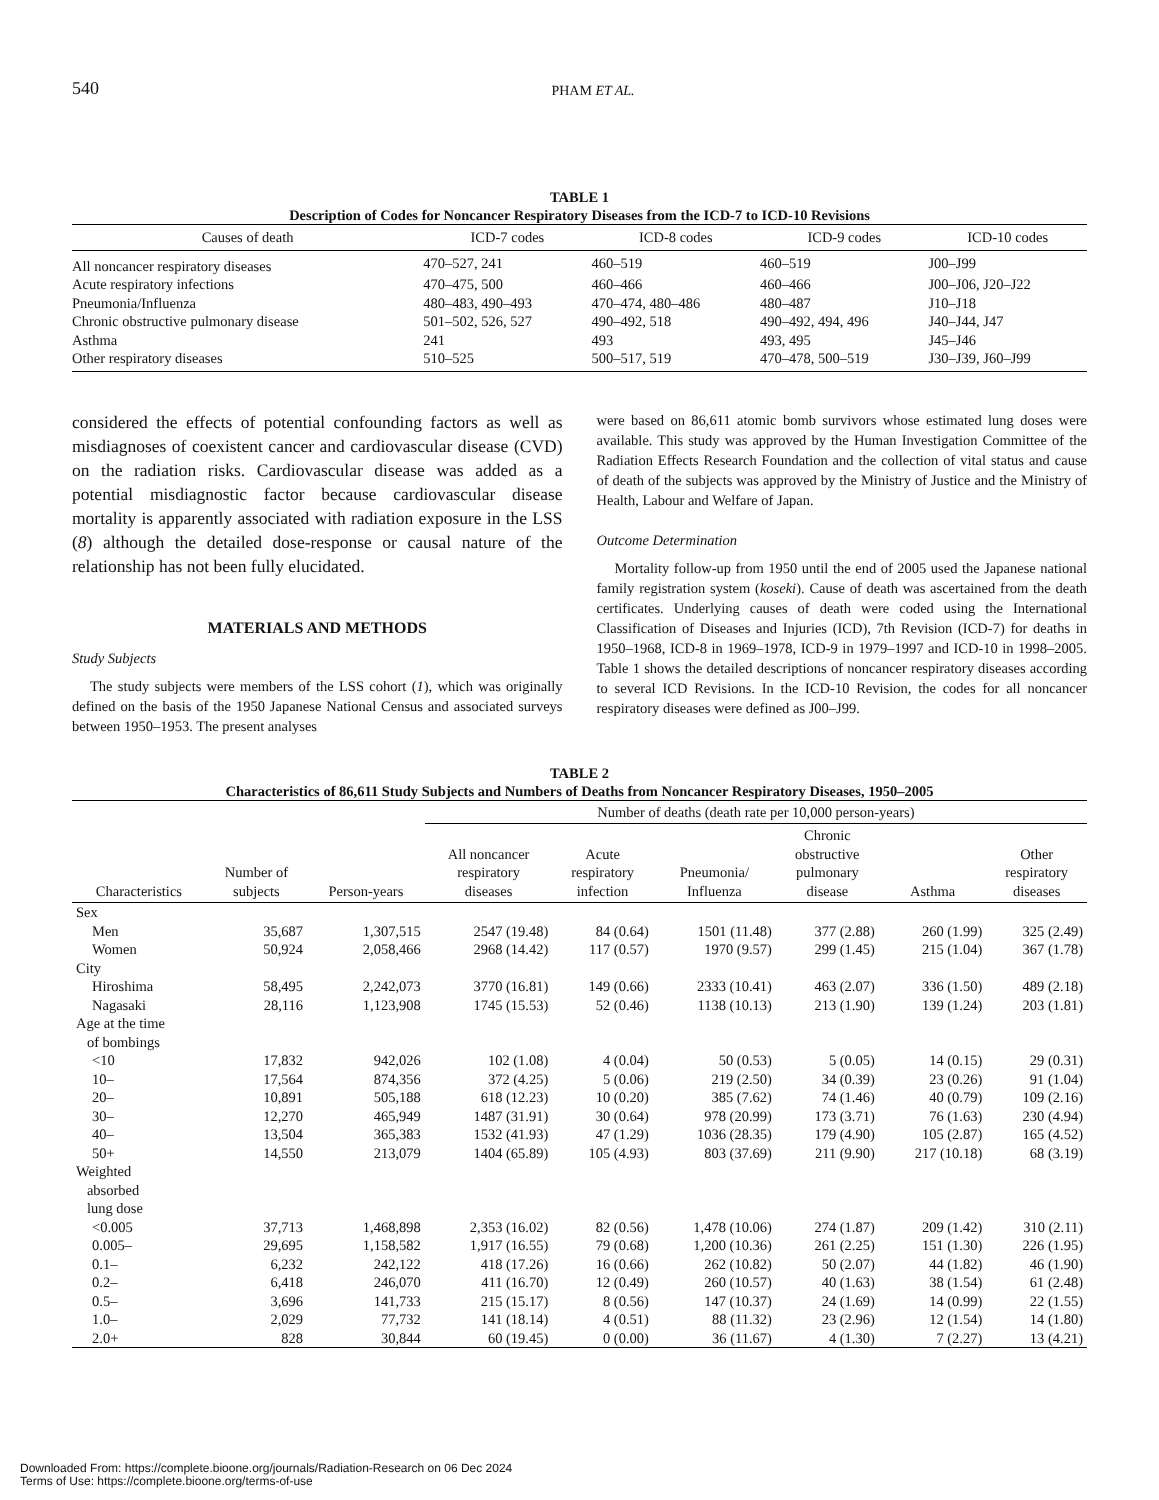540
PHAM ET AL.
TABLE 1
Description of Codes for Noncancer Respiratory Diseases from the ICD-7 to ICD-10 Revisions
| Causes of death | ICD-7 codes | ICD-8 codes | ICD-9 codes | ICD-10 codes |
| --- | --- | --- | --- | --- |
| All noncancer respiratory diseases | 470–527, 241 | 460–519 | 460–519 | J00–J99 |
| Acute respiratory infections | 470–475, 500 | 460–466 | 460–466 | J00–J06, J20–J22 |
| Pneumonia/Influenza | 480–483, 490–493 | 470–474, 480–486 | 480–487 | J10–J18 |
| Chronic obstructive pulmonary disease | 501–502, 526, 527 | 490–492, 518 | 490–492, 494, 496 | J40–J44, J47 |
| Asthma | 241 | 493 | 493, 495 | J45–J46 |
| Other respiratory diseases | 510–525 | 500–517, 519 | 470–478, 500–519 | J30–J39, J60–J99 |
considered the effects of potential confounding factors as well as misdiagnoses of coexistent cancer and cardiovascular disease (CVD) on the radiation risks. Cardiovascular disease was added as a potential misdiagnostic factor because cardiovascular disease mortality is apparently associated with radiation exposure in the LSS (8) although the detailed dose-response or causal nature of the relationship has not been fully elucidated.
MATERIALS AND METHODS
Study Subjects
The study subjects were members of the LSS cohort (1), which was originally defined on the basis of the 1950 Japanese National Census and associated surveys between 1950–1953. The present analyses
were based on 86,611 atomic bomb survivors whose estimated lung doses were available. This study was approved by the Human Investigation Committee of the Radiation Effects Research Foundation and the collection of vital status and cause of death of the subjects was approved by the Ministry of Justice and the Ministry of Health, Labour and Welfare of Japan.
Outcome Determination
Mortality follow-up from 1950 until the end of 2005 used the Japanese national family registration system (koseki). Cause of death was ascertained from the death certificates. Underlying causes of death were coded using the International Classification of Diseases and Injuries (ICD), 7th Revision (ICD-7) for deaths in 1950–1968, ICD-8 in 1969–1978, ICD-9 in 1979–1997 and ICD-10 in 1998–2005. Table 1 shows the detailed descriptions of noncancer respiratory diseases according to several ICD Revisions. In the ICD-10 Revision, the codes for all noncancer respiratory diseases were defined as J00–J99.
TABLE 2
Characteristics of 86,611 Study Subjects and Numbers of Deaths from Noncancer Respiratory Diseases, 1950–2005
| | | | Number of deaths (death rate per 10,000 person-years) | | | | | |
| --- | --- | --- | --- | --- | --- | --- | --- | --- |
| Characteristics | Number of subjects | Person-years | All noncancer respiratory diseases | Acute respiratory infection | Pneumonia/ Influenza | Chronic obstructive pulmonary disease | Asthma | Other respiratory diseases |
| Sex | | | | | | | | |
| Men | 35,687 | 1,307,515 | 2547 (19.48) | 84 (0.64) | 1501 (11.48) | 377 (2.88) | 260 (1.99) | 325 (2.49) |
| Women | 50,924 | 2,058,466 | 2968 (14.42) | 117 (0.57) | 1970 (9.57) | 299 (1.45) | 215 (1.04) | 367 (1.78) |
| City | | | | | | | | |
| Hiroshima | 58,495 | 2,242,073 | 3770 (16.81) | 149 (0.66) | 2333 (10.41) | 463 (2.07) | 336 (1.50) | 489 (2.18) |
| Nagasaki | 28,116 | 1,123,908 | 1745 (15.53) | 52 (0.46) | 1138 (10.13) | 213 (1.90) | 139 (1.24) | 203 (1.81) |
| Age at the time of bombings | | | | | | | | |
| <10 | 17,832 | 942,026 | 102 (1.08) | 4 (0.04) | 50 (0.53) | 5 (0.05) | 14 (0.15) | 29 (0.31) |
| 10– | 17,564 | 874,356 | 372 (4.25) | 5 (0.06) | 219 (2.50) | 34 (0.39) | 23 (0.26) | 91 (1.04) |
| 20– | 10,891 | 505,188 | 618 (12.23) | 10 (0.20) | 385 (7.62) | 74 (1.46) | 40 (0.79) | 109 (2.16) |
| 30– | 12,270 | 465,949 | 1487 (31.91) | 30 (0.64) | 978 (20.99) | 173 (3.71) | 76 (1.63) | 230 (4.94) |
| 40– | 13,504 | 365,383 | 1532 (41.93) | 47 (1.29) | 1036 (28.35) | 179 (4.90) | 105 (2.87) | 165 (4.52) |
| 50+ | 14,550 | 213,079 | 1404 (65.89) | 105 (4.93) | 803 (37.69) | 211 (9.90) | 217 (10.18) | 68 (3.19) |
| Weighted absorbed lung dose | | | | | | | | |
| <0.005 | 37,713 | 1,468,898 | 2,353 (16.02) | 82 (0.56) | 1,478 (10.06) | 274 (1.87) | 209 (1.42) | 310 (2.11) |
| 0.005– | 29,695 | 1,158,582 | 1,917 (16.55) | 79 (0.68) | 1,200 (10.36) | 261 (2.25) | 151 (1.30) | 226 (1.95) |
| 0.1– | 6,232 | 242,122 | 418 (17.26) | 16 (0.66) | 262 (10.82) | 50 (2.07) | 44 (1.82) | 46 (1.90) |
| 0.2– | 6,418 | 246,070 | 411 (16.70) | 12 (0.49) | 260 (10.57) | 40 (1.63) | 38 (1.54) | 61 (2.48) |
| 0.5– | 3,696 | 141,733 | 215 (15.17) | 8 (0.56) | 147 (10.37) | 24 (1.69) | 14 (0.99) | 22 (1.55) |
| 1.0– | 2,029 | 77,732 | 141 (18.14) | 4 (0.51) | 88 (11.32) | 23 (2.96) | 12 (1.54) | 14 (1.80) |
| 2.0+ | 828 | 30,844 | 60 (19.45) | 0 (0.00) | 36 (11.67) | 4 (1.30) | 7 (2.27) | 13 (4.21) |
Downloaded From: https://complete.bioone.org/journals/Radiation-Research on 06 Dec 2024
Terms of Use: https://complete.bioone.org/terms-of-use